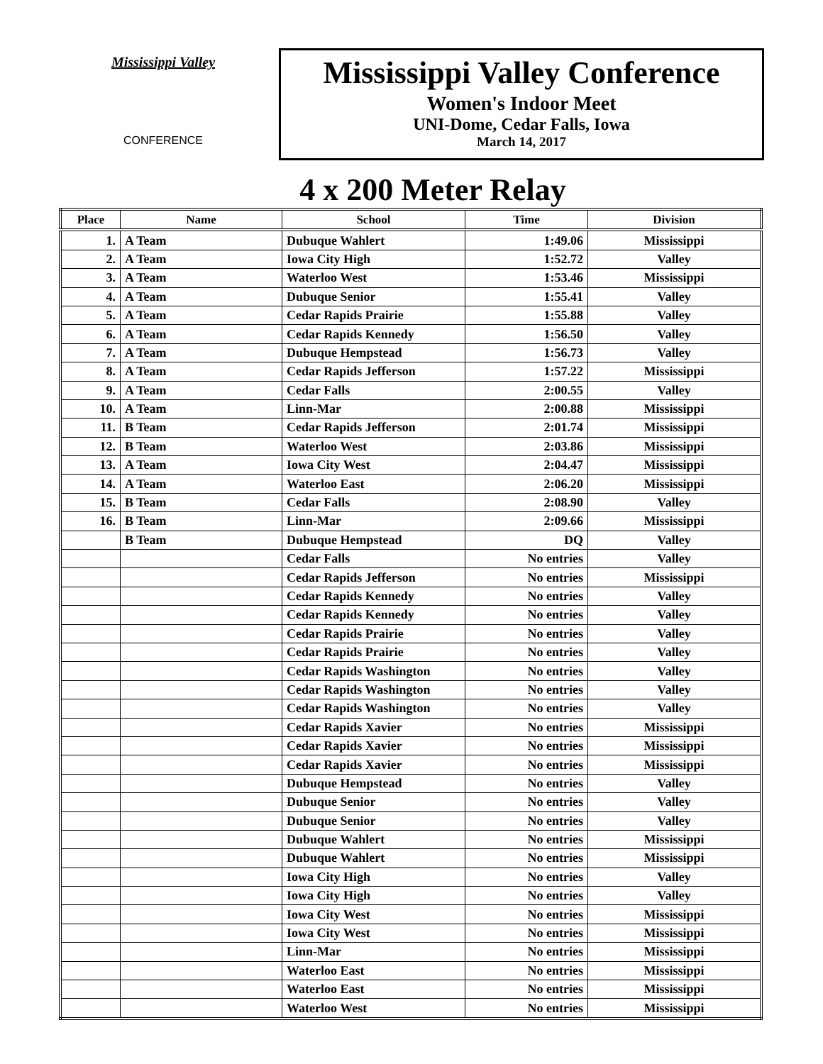Mississippi Valley
CONFERENCE
Mississippi Valley Conference
Women's Indoor Meet
UNI-Dome, Cedar Falls, Iowa
March 14, 2017
4 x 200 Meter Relay
| Place | Name | School | Time | Division |
| --- | --- | --- | --- | --- |
| 1. | A Team | Dubuque Wahlert | 1:49.06 | Mississippi |
| 2. | A Team | Iowa City High | 1:52.72 | Valley |
| 3. | A Team | Waterloo West | 1:53.46 | Mississippi |
| 4. | A Team | Dubuque Senior | 1:55.41 | Valley |
| 5. | A Team | Cedar Rapids Prairie | 1:55.88 | Valley |
| 6. | A Team | Cedar Rapids Kennedy | 1:56.50 | Valley |
| 7. | A Team | Dubuque Hempstead | 1:56.73 | Valley |
| 8. | A Team | Cedar Rapids Jefferson | 1:57.22 | Mississippi |
| 9. | A Team | Cedar Falls | 2:00.55 | Valley |
| 10. | A Team | Linn-Mar | 2:00.88 | Mississippi |
| 11. | B Team | Cedar Rapids Jefferson | 2:01.74 | Mississippi |
| 12. | B Team | Waterloo West | 2:03.86 | Mississippi |
| 13. | A Team | Iowa City West | 2:04.47 | Mississippi |
| 14. | A Team | Waterloo East | 2:06.20 | Mississippi |
| 15. | B Team | Cedar Falls | 2:08.90 | Valley |
| 16. | B Team | Linn-Mar | 2:09.66 | Mississippi |
| | B Team | Dubuque Hempstead | DQ | Valley |
| | | Cedar Falls | No entries | Valley |
| | | Cedar Rapids Jefferson | No entries | Mississippi |
| | | Cedar Rapids Kennedy | No entries | Valley |
| | | Cedar Rapids Kennedy | No entries | Valley |
| | | Cedar Rapids Prairie | No entries | Valley |
| | | Cedar Rapids Prairie | No entries | Valley |
| | | Cedar Rapids Washington | No entries | Valley |
| | | Cedar Rapids Washington | No entries | Valley |
| | | Cedar Rapids Washington | No entries | Valley |
| | | Cedar Rapids Xavier | No entries | Mississippi |
| | | Cedar Rapids Xavier | No entries | Mississippi |
| | | Cedar Rapids Xavier | No entries | Mississippi |
| | | Dubuque Hempstead | No entries | Valley |
| | | Dubuque Senior | No entries | Valley |
| | | Dubuque Senior | No entries | Valley |
| | | Dubuque Wahlert | No entries | Mississippi |
| | | Dubuque Wahlert | No entries | Mississippi |
| | | Iowa City High | No entries | Valley |
| | | Iowa City High | No entries | Valley |
| | | Iowa City West | No entries | Mississippi |
| | | Iowa City West | No entries | Mississippi |
| | | Linn-Mar | No entries | Mississippi |
| | | Waterloo East | No entries | Mississippi |
| | | Waterloo East | No entries | Mississippi |
| | | Waterloo West | No entries | Mississippi |